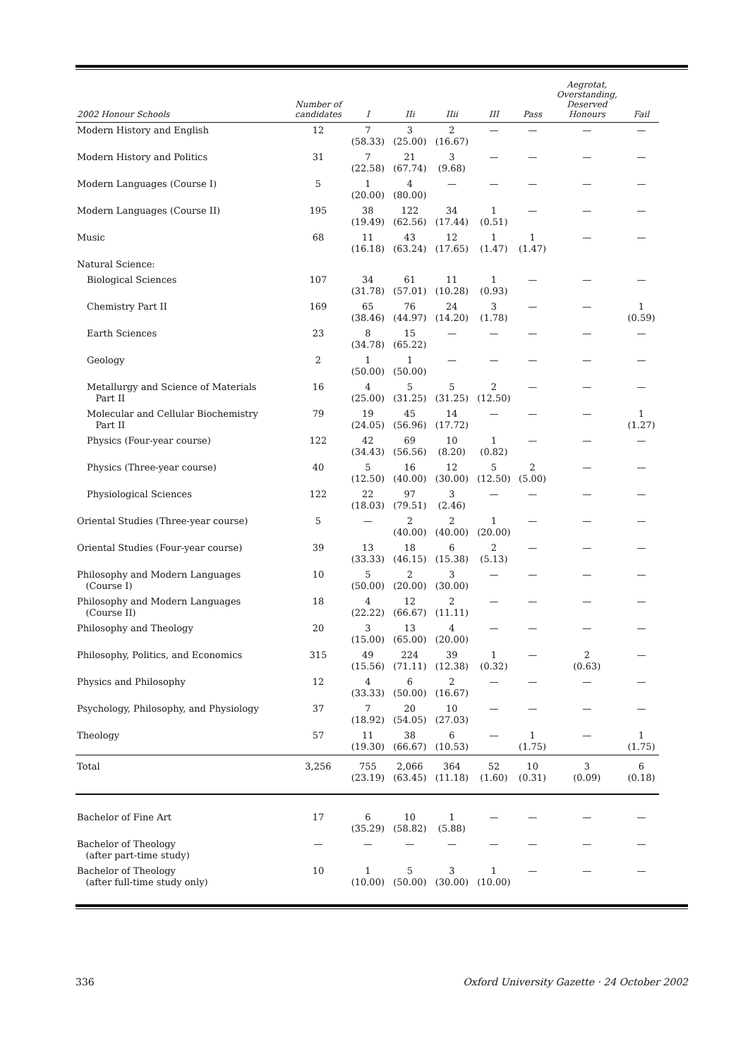| 2002 Honour Schools | Number of candidates | I | IIi | IIii | III | Pass | Aegrotat, Overstanding, Deserved Honours | Fail |
| --- | --- | --- | --- | --- | --- | --- | --- | --- |
| Modern History and English | 12 | 7 (58.33) | 3 (25.00) | 2 (16.67) | — | — | — | — |
| Modern History and Politics | 31 | 7 (22.58) | 21 (67.74) | 3 (9.68) | — | — | — | — |
| Modern Languages (Course I) | 5 | 1 (20.00) | 4 (80.00) | — | — | — | — | — |
| Modern Languages (Course II) | 195 | 38 (19.49) | 122 (62.56) | 34 (17.44) | 1 (0.51) | — | — | — |
| Music | 68 | 11 (16.18) | 43 (63.24) | 12 (17.65) | 1 (1.47) | 1 (1.47) | — | — |
| Natural Science: | | | | | | | | |
| Biological Sciences | 107 | 34 (31.78) | 61 (57.01) | 11 (10.28) | 1 (0.93) | — | — | — |
| Chemistry Part II | 169 | 65 (38.46) | 76 (44.97) | 24 (14.20) | 3 (1.78) | — | — | 1 (0.59) |
| Earth Sciences | 23 | 8 (34.78) | 15 (65.22) | — | — | — | — | — |
| Geology | 2 | 1 (50.00) | 1 (50.00) | — | — | — | — | — |
| Metallurgy and Science of Materials Part II | 16 | 4 (25.00) | 5 (31.25) | 5 (31.25) | 2 (12.50) | — | — | — |
| Molecular and Cellular Biochemistry Part II | 79 | 19 (24.05) | 45 (56.96) | 14 (17.72) | — | — | — | 1 (1.27) |
| Physics (Four-year course) | 122 | 42 (34.43) | 69 (56.56) | 10 (8.20) | 1 (0.82) | — | — | — |
| Physics (Three-year course) | 40 | 5 (12.50) | 16 (40.00) | 12 (30.00) | 5 (12.50) | 2 (5.00) | — | — |
| Physiological Sciences | 122 | 22 (18.03) | 97 (79.51) | 3 (2.46) | — | — | — | — |
| Oriental Studies (Three-year course) | 5 | — | 2 (40.00) | 2 (40.00) | 1 (20.00) | — | — | — |
| Oriental Studies (Four-year course) | 39 | 13 (33.33) | 18 (46.15) | 6 (15.38) | 2 (5.13) | — | — | — |
| Philosophy and Modern Languages (Course I) | 10 | 5 (50.00) | 2 (20.00) | 3 (30.00) | — | — | — | — |
| Philosophy and Modern Languages (Course II) | 18 | 4 (22.22) | 12 (66.67) | 2 (11.11) | — | — | — | — |
| Philosophy and Theology | 20 | 3 (15.00) | 13 (65.00) | 4 (20.00) | — | — | — | — |
| Philosophy, Politics, and Economics | 315 | 49 (15.56) | 224 (71.11) | 39 (12.38) | 1 (0.32) | — | 2 (0.63) | — |
| Physics and Philosophy | 12 | 4 (33.33) | 6 (50.00) | 2 (16.67) | — | — | — | — |
| Psychology, Philosophy, and Physiology | 37 | 7 (18.92) | 20 (54.05) | 10 (27.03) | — | — | — | — |
| Theology | 57 | 11 (19.30) | 38 (66.67) | 6 (10.53) | — | 1 (1.75) | — | 1 (1.75) |
| Total | 3,256 | 755 (23.19) | 2,066 (63.45) | 364 (11.18) | 52 (1.60) | 10 (0.31) | 3 (0.09) | 6 (0.18) |
| Bachelor of Fine Art | 17 | 6 (35.29) | 10 (58.82) | 1 (5.88) | — | — | — | — |
| Bachelor of Theology (after part-time study) | — | — | — | — | — | — | — | — |
| Bachelor of Theology (after full-time study only) | 10 | 1 (10.00) | 5 (50.00) | 3 (30.00) | 1 (10.00) | — | — | — |
336 Oxford University Gazette · 24 October 2002